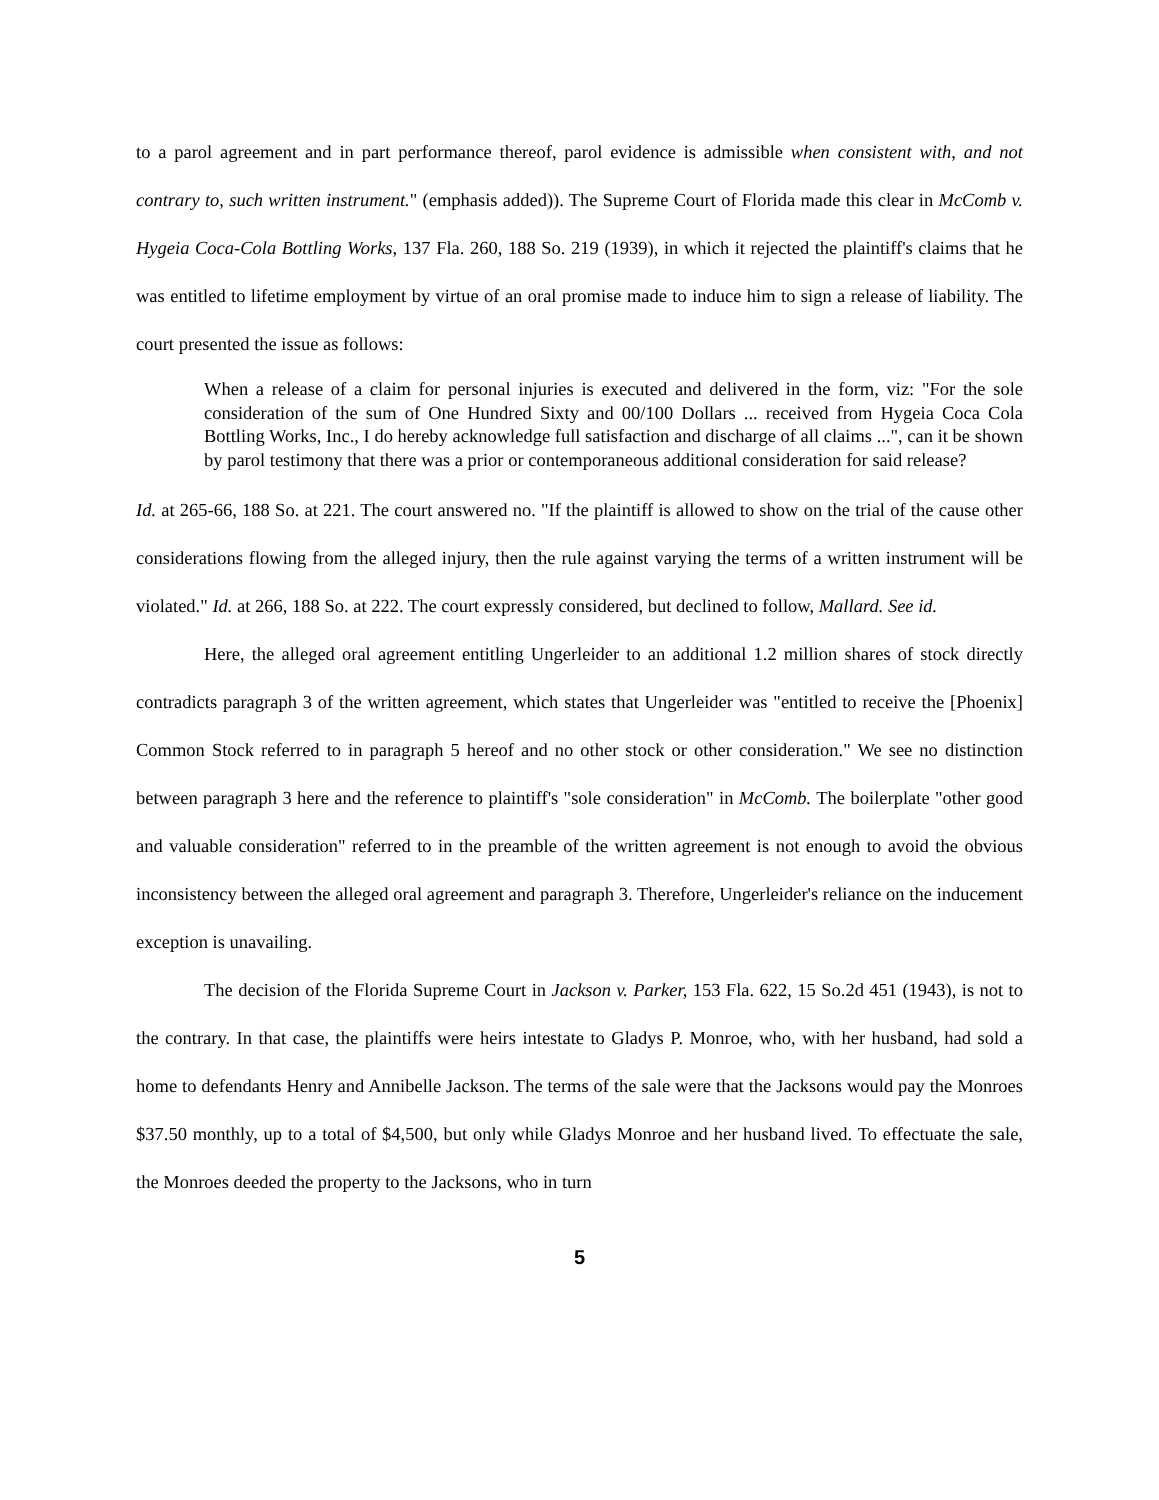to a parol agreement and in part performance thereof, parol evidence is admissible when consistent with, and not contrary to, such written instrument." (emphasis added)). The Supreme Court of Florida made this clear in McComb v. Hygeia Coca-Cola Bottling Works, 137 Fla. 260, 188 So. 219 (1939), in which it rejected the plaintiff's claims that he was entitled to lifetime employment by virtue of an oral promise made to induce him to sign a release of liability. The court presented the issue as follows:
When a release of a claim for personal injuries is executed and delivered in the form, viz: "For the sole consideration of the sum of One Hundred Sixty and 00/100 Dollars ... received from Hygeia Coca Cola Bottling Works, Inc., I do hereby acknowledge full satisfaction and discharge of all claims ...", can it be shown by parol testimony that there was a prior or contemporaneous additional consideration for said release?
Id. at 265-66, 188 So. at 221. The court answered no. "If the plaintiff is allowed to show on the trial of the cause other considerations flowing from the alleged injury, then the rule against varying the terms of a written instrument will be violated." Id. at 266, 188 So. at 222. The court expressly considered, but declined to follow, Mallard. See id.
Here, the alleged oral agreement entitling Ungerleider to an additional 1.2 million shares of stock directly contradicts paragraph 3 of the written agreement, which states that Ungerleider was "entitled to receive the [Phoenix] Common Stock referred to in paragraph 5 hereof and no other stock or other consideration." We see no distinction between paragraph 3 here and the reference to plaintiff's "sole consideration" in McComb. The boilerplate "other good and valuable consideration" referred to in the preamble of the written agreement is not enough to avoid the obvious inconsistency between the alleged oral agreement and paragraph 3. Therefore, Ungerleider's reliance on the inducement exception is unavailing.
The decision of the Florida Supreme Court in Jackson v. Parker, 153 Fla. 622, 15 So.2d 451 (1943), is not to the contrary. In that case, the plaintiffs were heirs intestate to Gladys P. Monroe, who, with her husband, had sold a home to defendants Henry and Annibelle Jackson. The terms of the sale were that the Jacksons would pay the Monroes $37.50 monthly, up to a total of $4,500, but only while Gladys Monroe and her husband lived. To effectuate the sale, the Monroes deeded the property to the Jacksons, who in turn
5